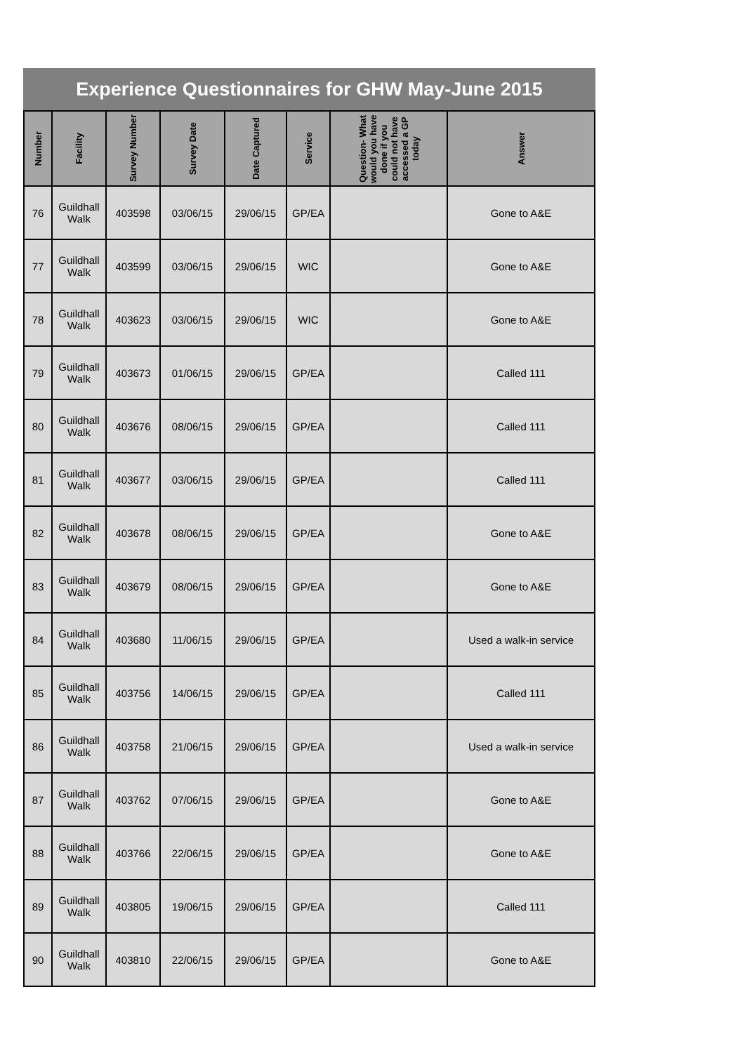Experience Questionnaires for GHW May-June 2015
| Number | Facility | Survey Number | Survey Date | Date Captured | Service | Question- What would you have done if you could not have accessed a GP today | Answer |
| --- | --- | --- | --- | --- | --- | --- | --- |
| 76 | Guildhall Walk | 403598 | 03/06/15 | 29/06/15 | GP/EA | | Gone to A&E |
| 77 | Guildhall Walk | 403599 | 03/06/15 | 29/06/15 | WIC | | Gone to A&E |
| 78 | Guildhall Walk | 403623 | 03/06/15 | 29/06/15 | WIC | | Gone to A&E |
| 79 | Guildhall Walk | 403673 | 01/06/15 | 29/06/15 | GP/EA | | Called 111 |
| 80 | Guildhall Walk | 403676 | 08/06/15 | 29/06/15 | GP/EA | | Called 111 |
| 81 | Guildhall Walk | 403677 | 03/06/15 | 29/06/15 | GP/EA | | Called 111 |
| 82 | Guildhall Walk | 403678 | 08/06/15 | 29/06/15 | GP/EA | | Gone to A&E |
| 83 | Guildhall Walk | 403679 | 08/06/15 | 29/06/15 | GP/EA | | Gone to A&E |
| 84 | Guildhall Walk | 403680 | 11/06/15 | 29/06/15 | GP/EA | | Used a walk-in service |
| 85 | Guildhall Walk | 403756 | 14/06/15 | 29/06/15 | GP/EA | | Called 111 |
| 86 | Guildhall Walk | 403758 | 21/06/15 | 29/06/15 | GP/EA | | Used a walk-in service |
| 87 | Guildhall Walk | 403762 | 07/06/15 | 29/06/15 | GP/EA | | Gone to A&E |
| 88 | Guildhall Walk | 403766 | 22/06/15 | 29/06/15 | GP/EA | | Gone to A&E |
| 89 | Guildhall Walk | 403805 | 19/06/15 | 29/06/15 | GP/EA | | Called 111 |
| 90 | Guildhall Walk | 403810 | 22/06/15 | 29/06/15 | GP/EA | | Gone to A&E |